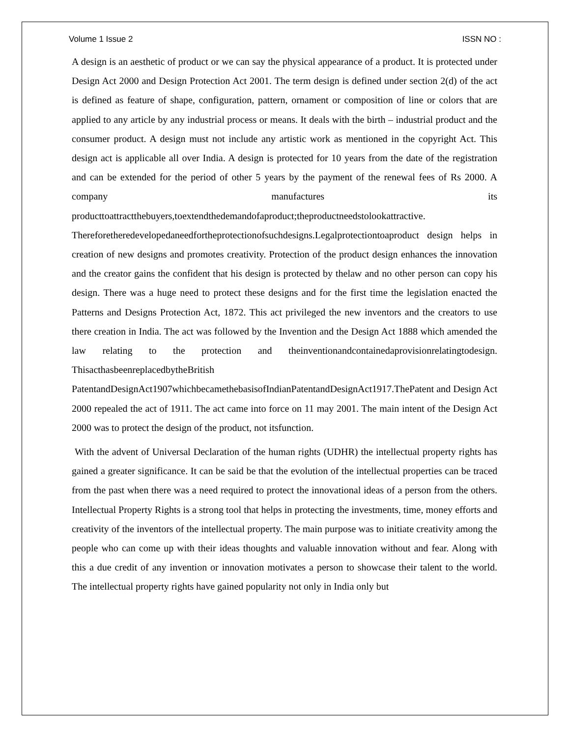Volume 1 Issue 2 ISSN NO :
A design is an aesthetic of product or we can say the physical appearance of a product. It is protected under Design Act 2000 and Design Protection Act 2001. The term design is defined under section 2(d) of the act is defined as feature of shape, configuration, pattern, ornament or composition of line or colors that are applied to any article by any industrial process or means. It deals with the birth – industrial product and the consumer product. A design must not include any artistic work as mentioned in the copyright Act. This design act is applicable all over India. A design is protected for 10 years from the date of the registration and can be extended for the period of other 5 years by the payment of the renewal fees of Rs 2000. A company manufactures its producttoattractthebuyers,toextendthedemandofaproduct;theproductneedstolookattractive.
Thereforetheredevelopedaneedfortheprotectionofsuchdesigns.Legalprotectiontoaproduct design helps in creation of new designs and promotes creativity. Protection of the product design enhances the innovation and the creator gains the confident that his design is protected by thelaw and no other person can copy his design. There was a huge need to protect these designs and for the first time the legislation enacted the Patterns and Designs Protection Act, 1872. This act privileged the new inventors and the creators to use there creation in India. The act was followed by the Invention and the Design Act 1888 which amended the law relating to the protection and theinventionandcontainedaprovisionrelatingtodesign. ThisacthasbeenreplacedbytheBritish PatentandDesignAct1907whichbecamethebasisofIndianPatentandDesignAct1917.ThePatent and Design Act 2000 repealed the act of 1911. The act came into force on 11 may 2001. The main intent of the Design Act 2000 was to protect the design of the product, not itsfunction.
With the advent of Universal Declaration of the human rights (UDHR) the intellectual property rights has gained a greater significance. It can be said be that the evolution of the intellectual properties can be traced from the past when there was a need required to protect the innovational ideas of a person from the others. Intellectual Property Rights is a strong tool that helps in protecting the investments, time, money efforts and creativity of the inventors of the intellectual property. The main purpose was to initiate creativity among the people who can come up with their ideas thoughts and valuable innovation without and fear. Along with this a due credit of any invention or innovation motivates a person to showcase their talent to the world. The intellectual property rights have gained popularity not only in India only but